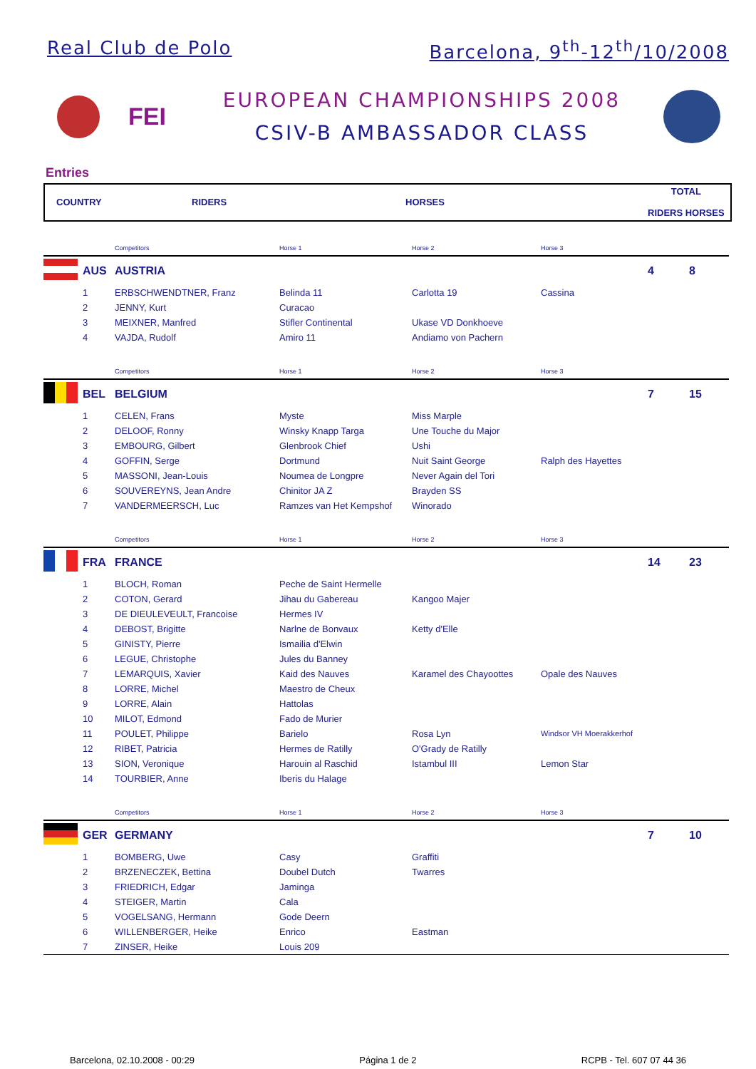Real Club de Polo Barcelona, 9<sup>th</sup>-12<sup>th</sup>/10/2008
FEI
EUROPEAN CHAMPIONSHIPS 2008
CSIV-B AMBASSADOR CLASS
Entries
COUNTRY RIDERS HORSES TOTAL
RIDERS HORSES
| | | Competitors | Horse 1 | Horse 2 | Horse 3 | | |
| | AUS | AUSTRIA | | | | 4 | 8 |
| | 1 | ERBSCHWENDTNER, Franz | Belinda 11 | Carlotta 19 | Cassina | | |
| | 2 | JENNY, Kurt | Curacao | | | | |
| | 3 | MEIXNER, Manfred | Stifler Continental | Ukase VD Donkhoeve | | | |
| | 4 | VAJDA, Rudolf | Amiro 11 | Andiamo von Pachern | | | |
| | | Competitors | Horse 1 | Horse 2 | Horse 3 | | |
| | BEL | BELGIUM | | | | 7 | 15 |
| | 1 | CELEN, Frans | Myste | Miss Marple | | | |
| | 2 | DELOOF, Ronny | Winsky Knapp Targa | Une Touche du Major | | | |
| | 3 | EMBOURG, Gilbert | Glenbrook Chief | Ushi | | | |
| | 4 | GOFFIN, Serge | Dortmund | Nuit Saint George | Ralph des Hayettes | | |
| | 5 | MASSONI, Jean-Louis | Noumea de Longpre | Never Again del Tori | | | |
| | 6 | SOUVEREYNS, Jean Andre | Chinitor JA Z | Brayden SS | | | |
| | 7 | VANDERMEERSCH, Luc | Ramzes van Het Kempshof | Winorado | | | |
| | | Competitors | Horse 1 | Horse 2 | Horse 3 | | |
| | FRA | FRANCE | | | | 14 | 23 |
| | 1 | BLOCH, Roman | Peche de Saint Hermelle | | | | |
| | 2 | COTON, Gerard | Jihau du Gabereau | Kangoo Majer | | | |
| | 3 | DE DIEULEVEULT, Francoise | Hermes IV | | | | |
| | 4 | DEBOST, Brigitte | Narlne de Bonvaux | Ketty d'Elle | | | |
| | 5 | GINISTY, Pierre | Ismailia d'Elwin | | | | |
| | 6 | LEGUE, Christophe | Jules du Banney | | | | |
| | 7 | LEMARQUIS, Xavier | Kaid des Nauves | Karamel des Chayoottes | Opale des Nauves | | |
| | 8 | LORRE, Michel | Maestro de Cheux | | | | |
| | 9 | LORRE, Alain | Hattolas | | | | |
| | 10 | MILOT, Edmond | Fado de Murier | | | | |
| | 11 | POULET, Philippe | Barielo | Rosa Lyn | Windsor VH Moerakkerhof | | |
| | 12 | RIBET, Patricia | Hermes de Ratilly | O'Grady de Ratilly | | | |
| | 13 | SION, Veronique | Harouin al Raschid | Istambul III | Lemon Star | | |
| | 14 | TOURBIER, Anne | Iberis du Halage | | | | |
| | | Competitors | Horse 1 | Horse 2 | Horse 3 | | |
| | GER | GERMANY | | | | 7 | 10 |
| | 1 | BOMBERG, Uwe | Casy | Graffiti | | | |
| | 2 | BRZENECZEK, Bettina | Doubel Dutch | Twarres | | | |
| | 3 | FRIEDRICH, Edgar | Jaminga | | | | |
| | 4 | STEIGER, Martin | Cala | | | | |
| | 5 | VOGELSANG, Hermann | Gode Deern | | | | |
| | 6 | WILLENBERGER, Heike | Enrico | Eastman | | | |
| | 7 | ZINSER, Heike | Louis 209 | | | | |
Barcelona, 02.10.2008 - 00:29 Página 1 de 2 RCPB - Tel. 607 07 44 36